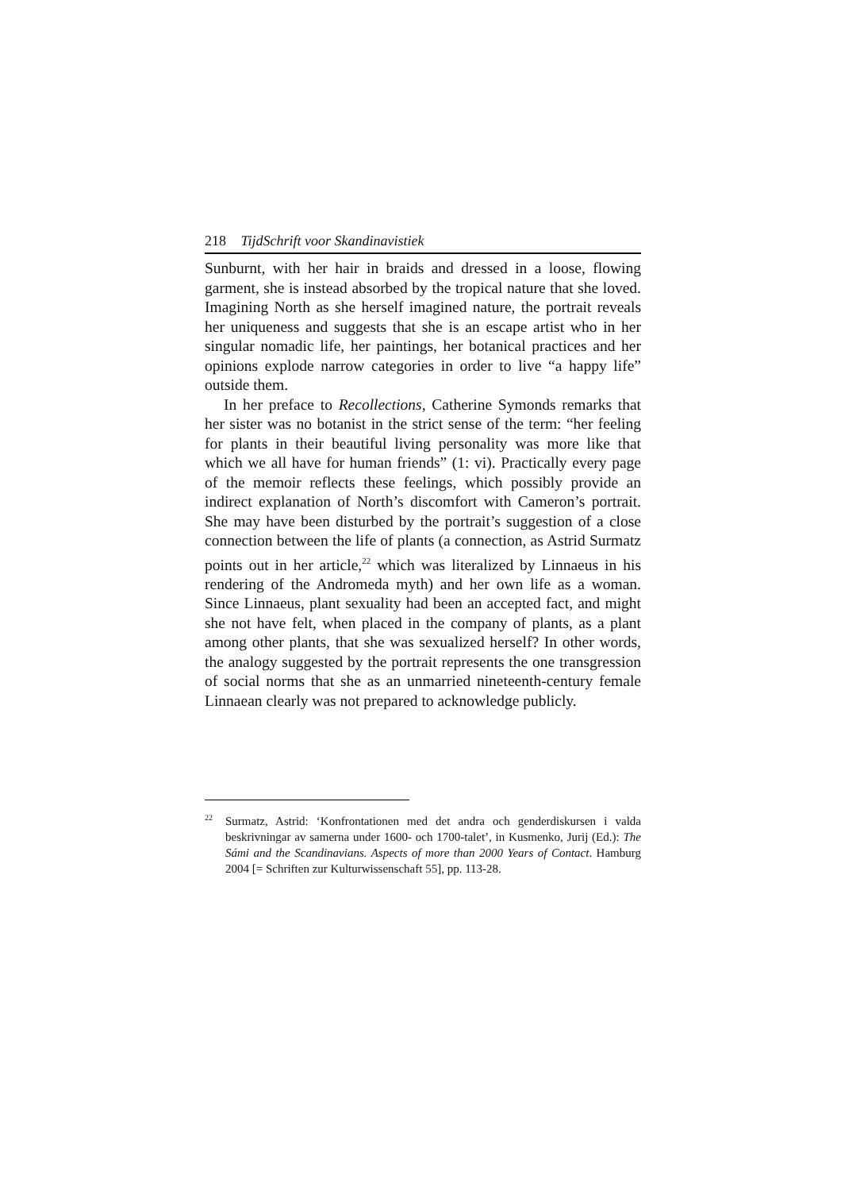218 TijdSchrift voor Skandinavistiek
Sunburnt, with her hair in braids and dressed in a loose, flowing garment, she is instead absorbed by the tropical nature that she loved. Imagining North as she herself imagined nature, the portrait reveals her uniqueness and suggests that she is an escape artist who in her singular nomadic life, her paintings, her botanical practices and her opinions explode narrow categories in order to live “a happy life” outside them.
In her preface to Recollections, Catherine Symonds remarks that her sister was no botanist in the strict sense of the term: “her feeling for plants in their beautiful living personality was more like that which we all have for human friends” (1: vi). Practically every page of the memoir reflects these feelings, which possibly provide an indirect explanation of North’s discomfort with Cameron’s portrait. She may have been disturbed by the portrait’s suggestion of a close connection between the life of plants (a connection, as Astrid Surmatz points out in her article,<sup>22</sup> which was literalized by Linnaeus in his rendering of the Andromeda myth) and her own life as a woman. Since Linnaeus, plant sexuality had been an accepted fact, and might she not have felt, when placed in the company of plants, as a plant among other plants, that she was sexualized herself? In other words, the analogy suggested by the portrait represents the one transgression of social norms that she as an unmarried nineteenth-century female Linnaean clearly was not prepared to acknowledge publicly.
<sup>22</sup> Surmatz, Astrid: ‘Konfrontationen med det andra och genderdiskursen i valda beskrivningar av samerna under 1600- och 1700-talet’, in Kusmenko, Jurij (Ed.): The Sámi and the Scandinavians. Aspects of more than 2000 Years of Contact. Hamburg 2004 [= Schriften zur Kulturwissenschaft 55], pp. 113-28.